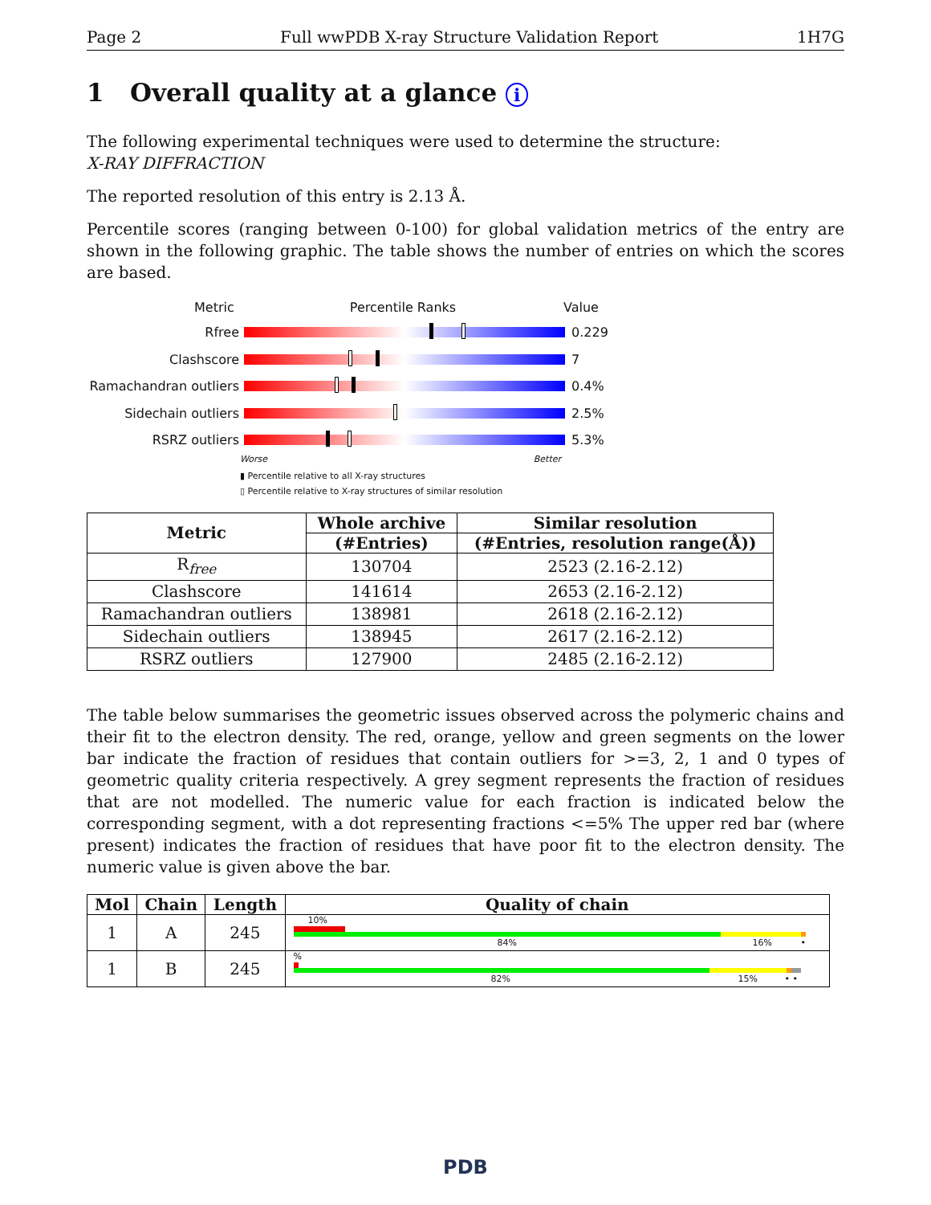Page 2 Full wwPDB X-ray Structure Validation Report 1H7G
1 Overall quality at a glance i
The following experimental techniques were used to determine the structure:
X-RAY DIFFRACTION
The reported resolution of this entry is 2.13 Å.
Percentile scores (ranging between 0-100) for global validation metrics of the entry are shown in the following graphic. The table shows the number of entries on which the scores are based.
Metric Percentile Ranks Value
Rfree 0.229
Clashscore 7
Ramachandran outliers
0.4%
Sidechain outliers 2.5%
RSRZ outliers 5.3%
Worse Better
▮ Percentile relative to all X-ray structures
▯ Percentile relative to X-ray structures of similar resolution
| Metric | Whole archive | Similar resolution |
| --- | --- | --- |
| | (#Entries) | (#Entries, resolution range(Å)) |
| R<sub>free</sub> | 130704 | 2523 (2.16-2.12) |
| Clashscore | 141614 | 2653 (2.16-2.12) |
| Ramachandran outliers | 138981 | 2618 (2.16-2.12) |
| Sidechain outliers | 138945 | 2617 (2.16-2.12) |
| RSRZ outliers | 127900 | 2485 (2.16-2.12) |
The table below summarises the geometric issues observed across the polymeric chains and their fit to the electron density. The red, orange, yellow and green segments on the lower bar indicate the fraction of residues that contain outliers for >=3, 2, 1 and 0 types of geometric quality criteria respectively. A grey segment represents the fraction of residues that are not modelled. The numeric value for each fraction is indicated below the corresponding segment, with a dot representing fractions <=5% The upper red bar (where present) indicates the fraction of residues that have poor fit to the electron density. The numeric value is given above the bar.
| Mol | Chain | Length | Quality of chain |
| --- | --- | --- | --- |
| 1 | A | 245 | 10% 84% 16% • |
| 1 | B | 245 | % 82% 15% • • |
PDB